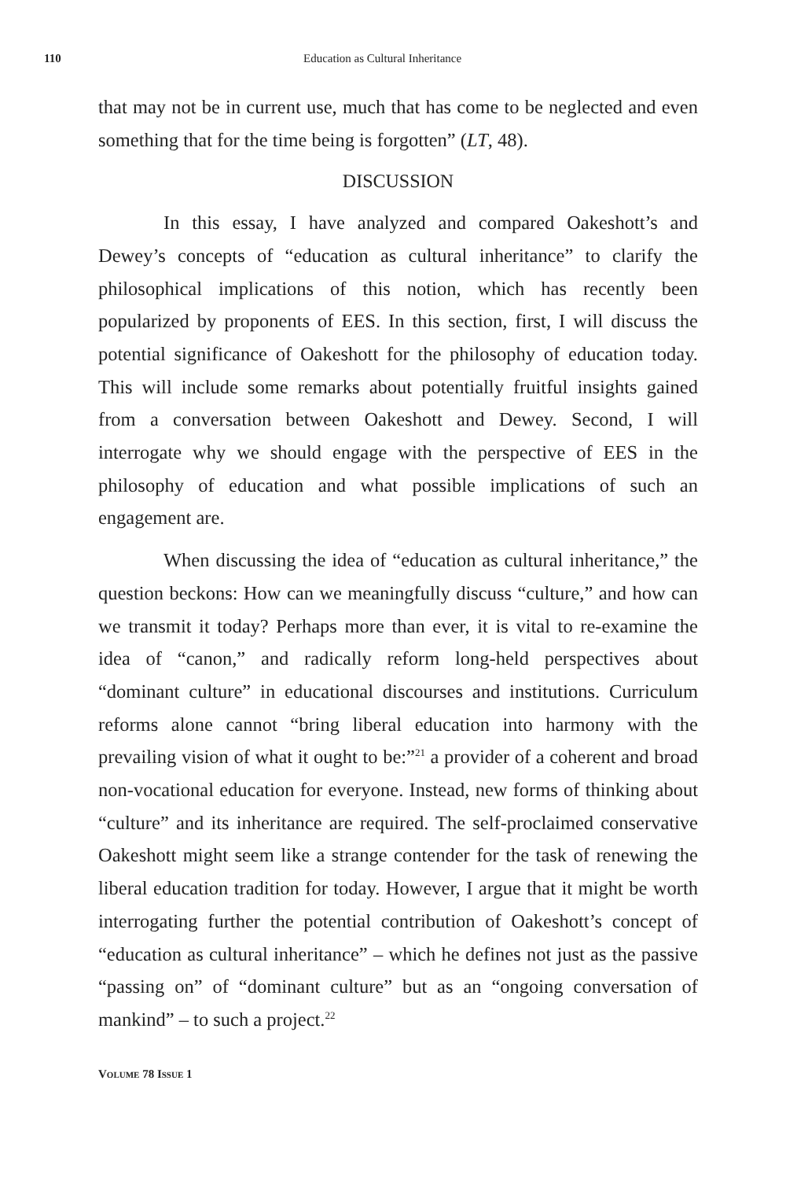110 Education as Cultural Inheritance
that may not be in current use, much that has come to be neglected and even something that for the time being is forgotten” (LT, 48).
DISCUSSION
In this essay, I have analyzed and compared Oakeshott’s and Dewey’s concepts of “education as cultural inheritance” to clarify the philosophical implications of this notion, which has recently been popularized by proponents of EES. In this section, first, I will discuss the potential significance of Oakeshott for the philosophy of education today. This will include some remarks about potentially fruitful insights gained from a conversation between Oakeshott and Dewey. Second, I will interrogate why we should engage with the perspective of EES in the philosophy of education and what possible implications of such an engagement are.
When discussing the idea of “education as cultural inheritance,” the question beckons: How can we meaningfully discuss “culture,” and how can we transmit it today? Perhaps more than ever, it is vital to re-examine the idea of “canon,” and radically reform long-held perspectives about “dominant culture” in educational discourses and institutions. Curriculum reforms alone cannot “bring liberal education into harmony with the prevailing vision of what it ought to be:”<sup>21</sup> a provider of a coherent and broad non-vocational education for everyone. Instead, new forms of thinking about “culture” and its inheritance are required. The self-proclaimed conservative Oakeshott might seem like a strange contender for the task of renewing the liberal education tradition for today. However, I argue that it might be worth interrogating further the potential contribution of Oakeshott’s concept of “education as cultural inheritance” – which he defines not just as the passive “passing on” of “dominant culture” but as an “ongoing conversation of mankind” – to such a project.<sup>22</sup>
VOLUME 78 ISSUE 1